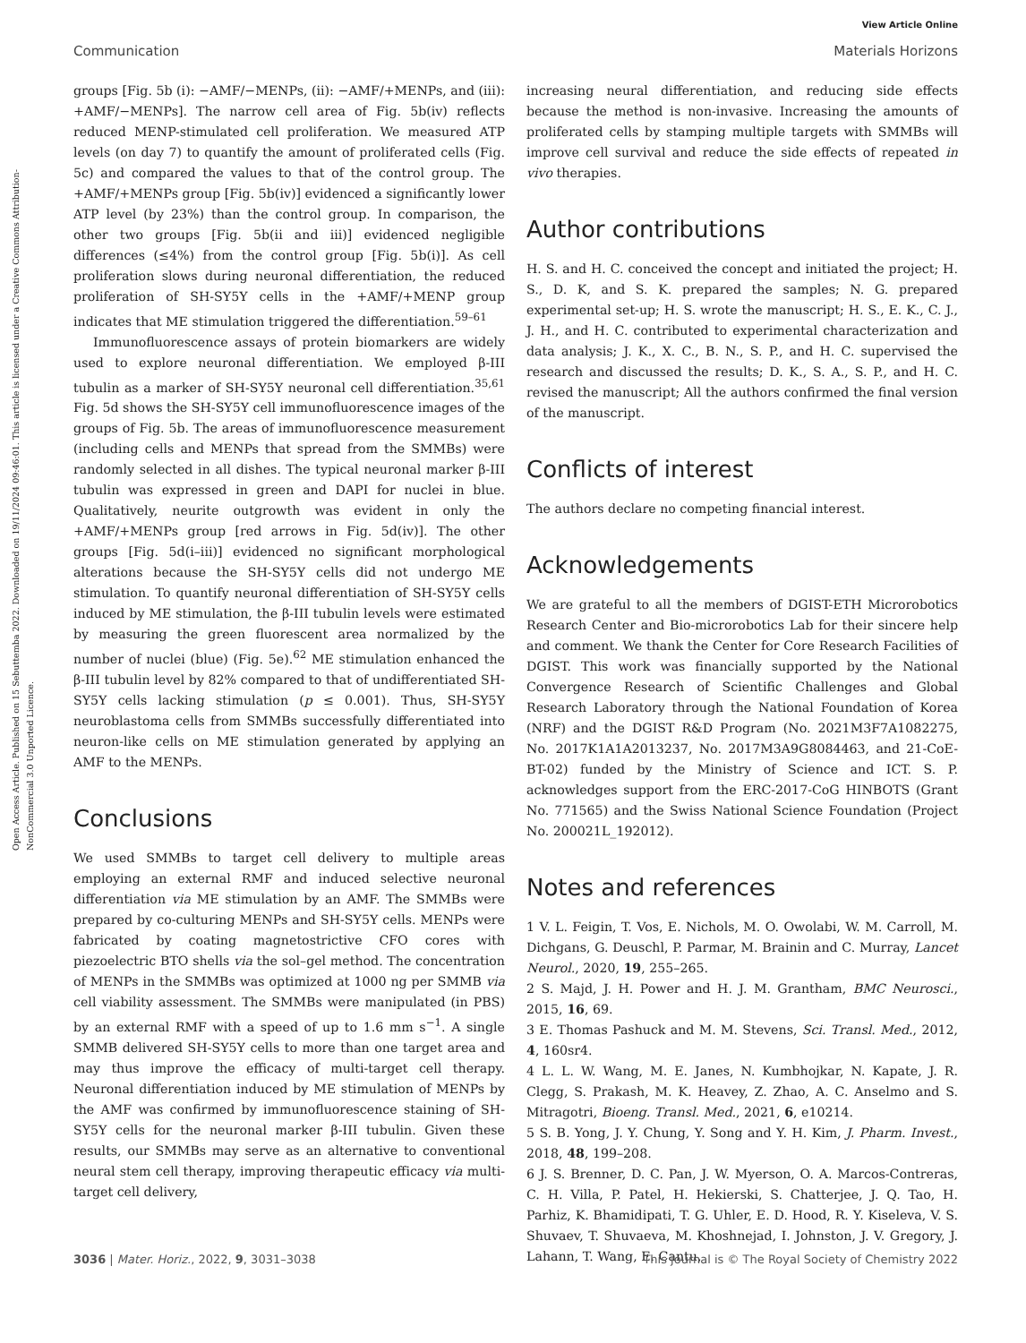View Article Online
Communication Materials Horizons
Open Access Article. Published on 15 Sebuttemba 2022. Downloaded on 19/11/2024 09:46:01. This article is licensed under a Creative Commons Attribution-NonCommercial 3.0 Unported Licence.
groups [Fig. 5b (i): −AMF/−MENPs, (ii): −AMF/+MENPs, and (iii): +AMF/−MENPs]. The narrow cell area of Fig. 5b(iv) reflects reduced MENP-stimulated cell proliferation. We measured ATP levels (on day 7) to quantify the amount of proliferated cells (Fig. 5c) and compared the values to that of the control group. The +AMF/+MENPs group [Fig. 5b(iv)] evidenced a significantly lower ATP level (by 23%) than the control group. In comparison, the other two groups [Fig. 5b(ii and iii)] evidenced negligible differences (≤4%) from the control group [Fig. 5b(i)]. As cell proliferation slows during neuronal differentiation, the reduced proliferation of SH-SY5Y cells in the +AMF/+MENP group indicates that ME stimulation triggered the differentiation.<sup>59–61</sup>
Immunofluorescence assays of protein biomarkers are widely used to explore neuronal differentiation. We employed β-III tubulin as a marker of SH-SY5Y neuronal cell differentiation.<sup>35,61</sup> Fig. 5d shows the SH-SY5Y cell immunofluorescence images of the groups of Fig. 5b. The areas of immunofluorescence measurement (including cells and MENPs that spread from the SMMBs) were randomly selected in all dishes. The typical neuronal marker β-III tubulin was expressed in green and DAPI for nuclei in blue. Qualitatively, neurite outgrowth was evident in only the +AMF/+MENPs group [red arrows in Fig. 5d(iv)]. The other groups [Fig. 5d(i–iii)] evidenced no significant morphological alterations because the SH-SY5Y cells did not undergo ME stimulation. To quantify neuronal differentiation of SH-SY5Y cells induced by ME stimulation, the β-III tubulin levels were estimated by measuring the green fluorescent area normalized by the number of nuclei (blue) (Fig. 5e).<sup>62</sup> ME stimulation enhanced the β-III tubulin level by 82% compared to that of undifferentiated SH-SY5Y cells lacking stimulation (p ≤ 0.001). Thus, SH-SY5Y neuroblastoma cells from SMMBs successfully differentiated into neuron-like cells on ME stimulation generated by applying an AMF to the MENPs.
Conclusions
We used SMMBs to target cell delivery to multiple areas employing an external RMF and induced selective neuronal differentiation via ME stimulation by an AMF. The SMMBs were prepared by co-culturing MENPs and SH-SY5Y cells. MENPs were fabricated by coating magnetostrictive CFO cores with piezoelectric BTO shells via the sol–gel method. The concentration of MENPs in the SMMBs was optimized at 1000 ng per SMMB via cell viability assessment. The SMMBs were manipulated (in PBS) by an external RMF with a speed of up to 1.6 mm s<sup>−1</sup>. A single SMMB delivered SH-SY5Y cells to more than one target area and may thus improve the efficacy of multi-target cell therapy. Neuronal differentiation induced by ME stimulation of MENPs by the AMF was confirmed by immunofluorescence staining of SH-SY5Y cells for the neuronal marker β-III tubulin. Given these results, our SMMBs may serve as an alternative to conventional neural stem cell therapy, improving therapeutic efficacy via multi-target cell delivery,
increasing neural differentiation, and reducing side effects because the method is non-invasive. Increasing the amounts of proliferated cells by stamping multiple targets with SMMBs will improve cell survival and reduce the side effects of repeated in vivo therapies.
Author contributions
H. S. and H. C. conceived the concept and initiated the project; H. S., D. K, and S. K. prepared the samples; N. G. prepared experimental set-up; H. S. wrote the manuscript; H. S., E. K., C. J., J. H., and H. C. contributed to experimental characterization and data analysis; J. K., X. C., B. N., S. P., and H. C. supervised the research and discussed the results; D. K., S. A., S. P., and H. C. revised the manuscript; All the authors confirmed the final version of the manuscript.
Conflicts of interest
The authors declare no competing financial interest.
Acknowledgements
We are grateful to all the members of DGIST-ETH Microrobotics Research Center and Bio-microrobotics Lab for their sincere help and comment. We thank the Center for Core Research Facilities of DGIST. This work was financially supported by the National Convergence Research of Scientific Challenges and Global Research Laboratory through the National Foundation of Korea (NRF) and the DGIST R&D Program (No. 2021M3F7A1082275, No. 2017K1A1A2013237, No. 2017M3A9G8084463, and 21-CoE-BT-02) funded by the Ministry of Science and ICT. S. P. acknowledges support from the ERC-2017-CoG HINBOTS (Grant No. 771565) and the Swiss National Science Foundation (Project No. 200021L_192012).
Notes and references
1 V. L. Feigin, T. Vos, E. Nichols, M. O. Owolabi, W. M. Carroll, M. Dichgans, G. Deuschl, P. Parmar, M. Brainin and C. Murray, Lancet Neurol., 2020, 19, 255–265.
2 S. Majd, J. H. Power and H. J. M. Grantham, BMC Neurosci., 2015, 16, 69.
3 E. Thomas Pashuck and M. M. Stevens, Sci. Transl. Med., 2012, 4, 160sr4.
4 L. L. W. Wang, M. E. Janes, N. Kumbhojkar, N. Kapate, J. R. Clegg, S. Prakash, M. K. Heavey, Z. Zhao, A. C. Anselmo and S. Mitragotri, Bioeng. Transl. Med., 2021, 6, e10214.
5 S. B. Yong, J. Y. Chung, Y. Song and Y. H. Kim, J. Pharm. Invest., 2018, 48, 199–208.
6 J. S. Brenner, D. C. Pan, J. W. Myerson, O. A. Marcos-Contreras, C. H. Villa, P. Patel, H. Hekierski, S. Chatterjee, J. Q. Tao, H. Parhiz, K. Bhamidipati, T. G. Uhler, E. D. Hood, R. Y. Kiseleva, V. S. Shuvaev, T. Shuvaeva, M. Khoshnejad, I. Johnston, J. V. Gregory, J. Lahann, T. Wang, E. Cantu,
3036 | Mater. Horiz., 2022, 9, 3031–3038 This journal is © The Royal Society of Chemistry 2022